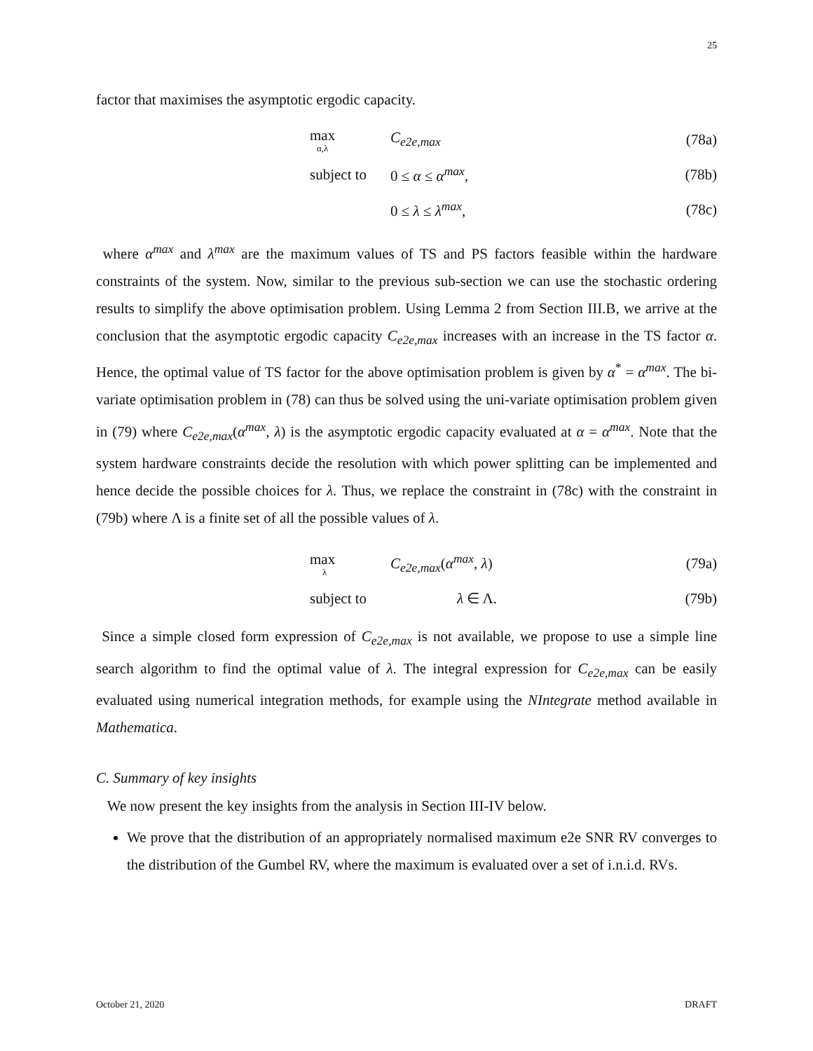25
factor that maximises the asymptotic ergodic capacity.
max
α,λ C<sub>e2e,max</sub> (78a)
subject to 0 ≤ α ≤ α<sup>max</sup>, (78b)
0 ≤ λ ≤ λ<sup>max</sup>, (78c)
where α<sup>max</sup> and λ<sup>max</sup> are the maximum values of TS and PS factors feasible within the hardware constraints of the system. Now, similar to the previous sub-section we can use the stochastic ordering results to simplify the above optimisation problem. Using Lemma 2 from Section III.B, we arrive at the conclusion that the asymptotic ergodic capacity C<sub>e2e,max</sub> increases with an increase in the TS factor α. Hence, the optimal value of TS factor for the above optimisation problem is given by α<sup>*</sup> = α<sup>max</sup>. The bi-variate optimisation problem in (78) can thus be solved using the uni-variate optimisation problem given in (79) where C<sub>e2e,max</sub>(α<sup>max</sup>, λ) is the asymptotic ergodic capacity evaluated at α = α<sup>max</sup>. Note that the system hardware constraints decide the resolution with which power splitting can be implemented and hence decide the possible choices for λ. Thus, we replace the constraint in (78c) with the constraint in (79b) where Λ is a finite set of all the possible values of λ.
max
λ C<sub>e2e,max</sub>(α<sup>max</sup>, λ) (79a)
subject to λ ∈ Λ. (79b)
Since a simple closed form expression of C<sub>e2e,max</sub> is not available, we propose to use a simple line search algorithm to find the optimal value of λ. The integral expression for C<sub>e2e,max</sub> can be easily evaluated using numerical integration methods, for example using the NIntegrate method available in Mathematica.
C. Summary of key insights
We now present the key insights from the analysis in Section III-IV below.
We prove that the distribution of an appropriately normalised maximum e2e SNR RV converges to the distribution of the Gumbel RV, where the maximum is evaluated over a set of i.n.i.d. RVs.
October 21, 2020 DRAFT